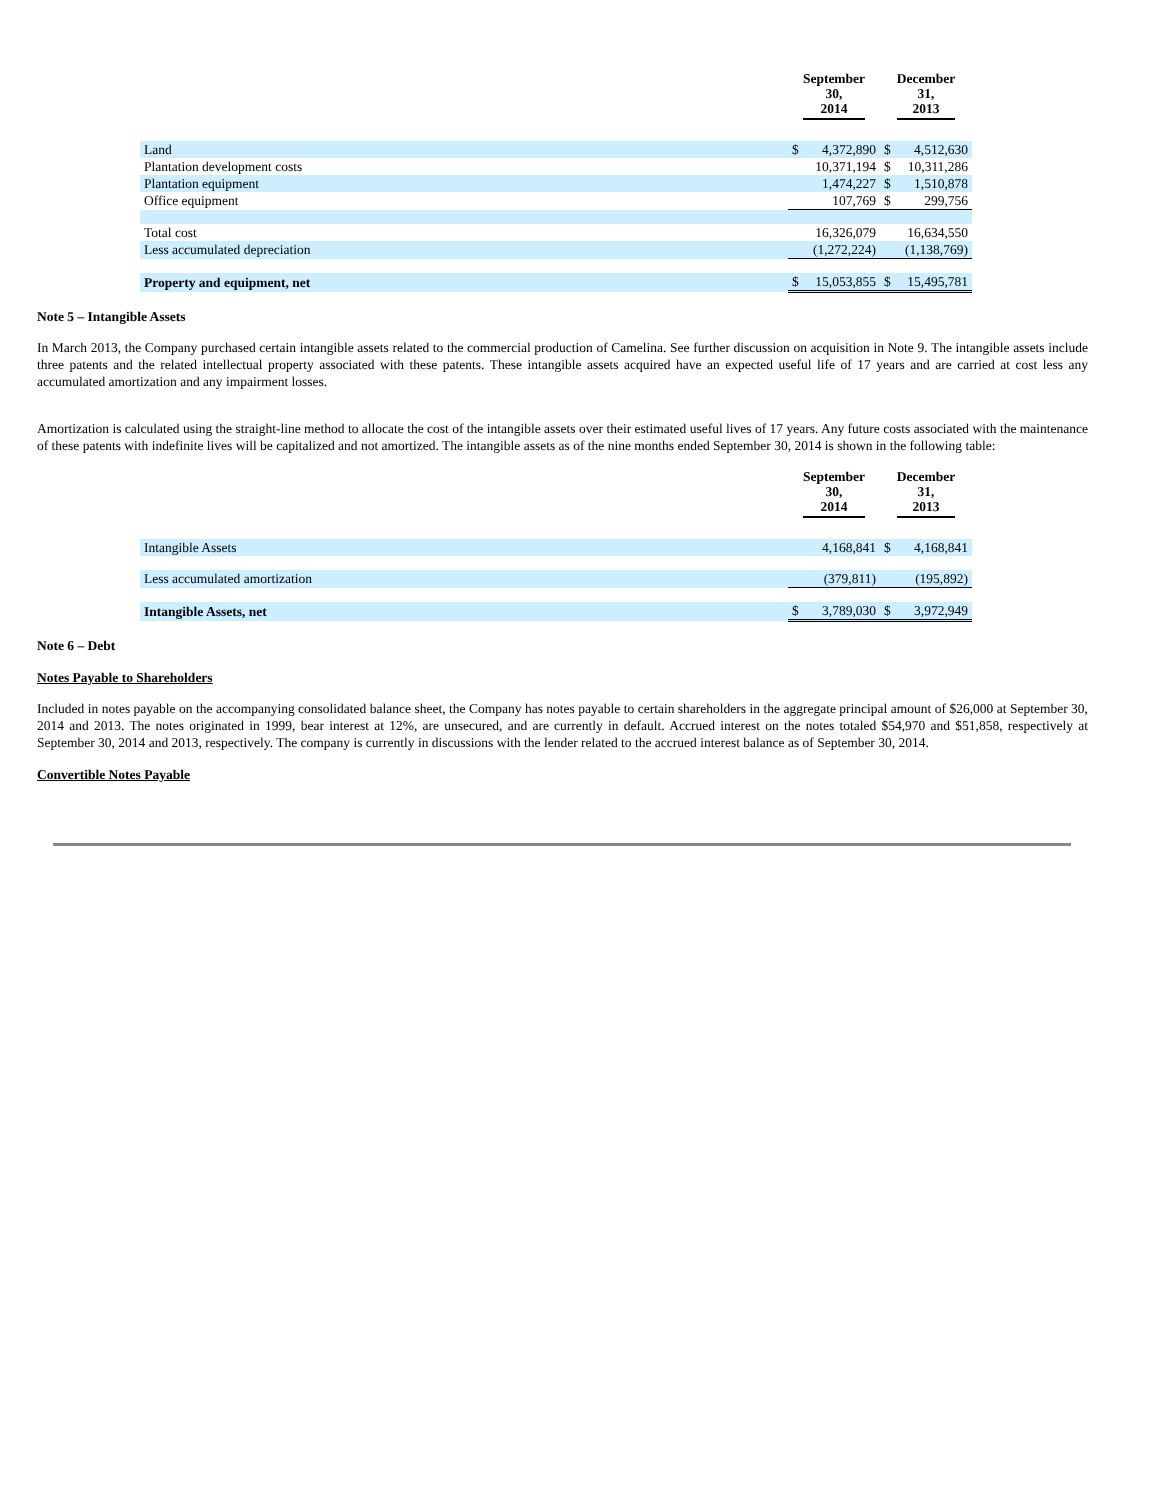| | September 30, 2014 | | December 31, 2013 | |
| --- | --- | --- | --- | --- |
| Land | $ | 4,372,890 | $ | 4,512,630 |
| Plantation development costs | | 10,371,194 | $ | 10,311,286 |
| Plantation equipment | | 1,474,227 | $ | 1,510,878 |
| Office equipment | | 107,769 | $ | 299,756 |
| Total cost | | 16,326,079 | | 16,634,550 |
| Less accumulated depreciation | | (1,272,224) | | (1,138,769) |
| Property and equipment, net | $ | 15,053,855 | $ | 15,495,781 |
Note 5 – Intangible Assets
In March 2013, the Company purchased certain intangible assets related to the commercial production of Camelina. See further discussion on acquisition in Note 9. The intangible assets include three patents and the related intellectual property associated with these patents. These intangible assets acquired have an expected useful life of 17 years and are carried at cost less any accumulated amortization and any impairment losses.
Amortization is calculated using the straight-line method to allocate the cost of the intangible assets over their estimated useful lives of 17 years. Any future costs associated with the maintenance of these patents with indefinite lives will be capitalized and not amortized. The intangible assets as of the nine months ended September 30, 2014 is shown in the following table:
| | September 30, 2014 | | December 31, 2013 | |
| --- | --- | --- | --- | --- |
| Intangible Assets | | 4,168,841 | $ | 4,168,841 |
| Less accumulated amortization | | (379,811) | | (195,892) |
| Intangible Assets, net | $ | 3,789,030 | $ | 3,972,949 |
Note 6 – Debt
Notes Payable to Shareholders
Included in notes payable on the accompanying consolidated balance sheet, the Company has notes payable to certain shareholders in the aggregate principal amount of $26,000 at September 30, 2014 and 2013. The notes originated in 1999, bear interest at 12%, are unsecured, and are currently in default. Accrued interest on the notes totaled $54,970 and $51,858, respectively at September 30, 2014 and 2013, respectively. The company is currently in discussions with the lender related to the accrued interest balance as of September 30, 2014.
Convertible Notes Payable